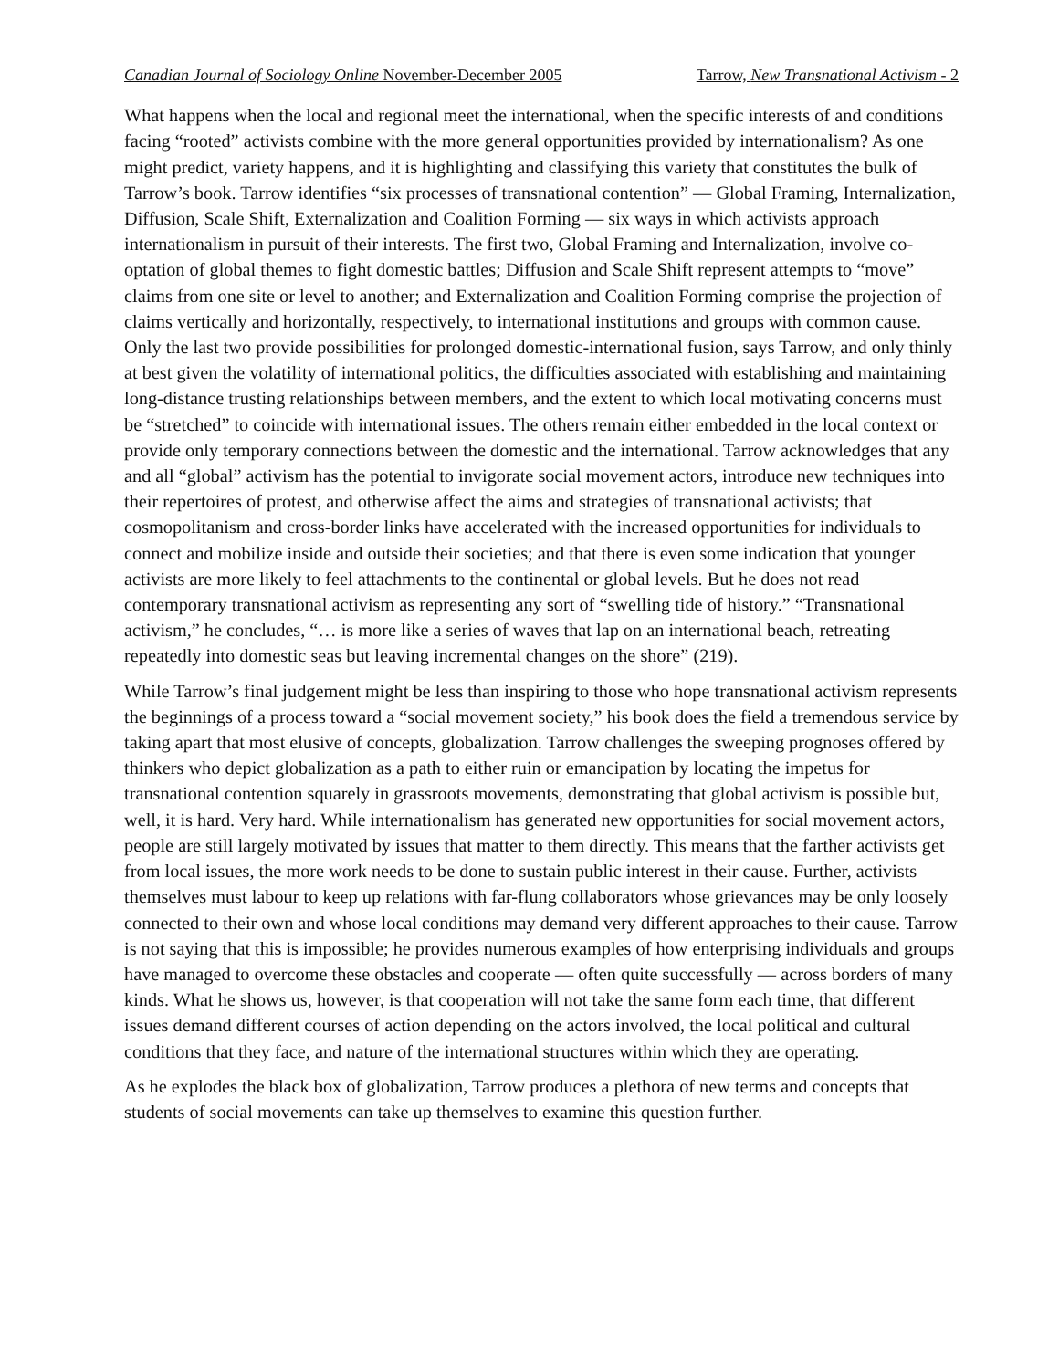Canadian Journal of Sociology Online November-December 2005 Tarrow, New Transnational Activism - 2
What happens when the local and regional meet the international, when the specific interests of and conditions facing “rooted” activists combine with the more general opportunities provided by internationalism? As one might predict, variety happens, and it is highlighting and classifying this variety that constitutes the bulk of Tarrow’s book. Tarrow identifies “six processes of transnational contention” — Global Framing, Internalization, Diffusion, Scale Shift, Externalization and Coalition Forming — six ways in which activists approach internationalism in pursuit of their interests. The first two, Global Framing and Internalization, involve co-optation of global themes to fight domestic battles; Diffusion and Scale Shift represent attempts to “move” claims from one site or level to another; and Externalization and Coalition Forming comprise the projection of claims vertically and horizontally, respectively, to international institutions and groups with common cause. Only the last two provide possibilities for prolonged domestic-international fusion, says Tarrow, and only thinly at best given the volatility of international politics, the difficulties associated with establishing and maintaining long-distance trusting relationships between members, and the extent to which local motivating concerns must be “stretched” to coincide with international issues. The others remain either embedded in the local context or provide only temporary connections between the domestic and the international. Tarrow acknowledges that any and all “global” activism has the potential to invigorate social movement actors, introduce new techniques into their repertoires of protest, and otherwise affect the aims and strategies of transnational activists; that cosmopolitanism and cross-border links have accelerated with the increased opportunities for individuals to connect and mobilize inside and outside their societies; and that there is even some indication that younger activists are more likely to feel attachments to the continental or global levels. But he does not read contemporary transnational activism as representing any sort of “swelling tide of history.” “Transnational activism,” he concludes, “… is more like a series of waves that lap on an international beach, retreating repeatedly into domestic seas but leaving incremental changes on the shore” (219).
While Tarrow’s final judgement might be less than inspiring to those who hope transnational activism represents the beginnings of a process toward a “social movement society,” his book does the field a tremendous service by taking apart that most elusive of concepts, globalization. Tarrow challenges the sweeping prognoses offered by thinkers who depict globalization as a path to either ruin or emancipation by locating the impetus for transnational contention squarely in grassroots movements, demonstrating that global activism is possible but, well, it is hard. Very hard. While internationalism has generated new opportunities for social movement actors, people are still largely motivated by issues that matter to them directly. This means that the farther activists get from local issues, the more work needs to be done to sustain public interest in their cause. Further, activists themselves must labour to keep up relations with far-flung collaborators whose grievances may be only loosely connected to their own and whose local conditions may demand very different approaches to their cause. Tarrow is not saying that this is impossible; he provides numerous examples of how enterprising individuals and groups have managed to overcome these obstacles and cooperate — often quite successfully — across borders of many kinds. What he shows us, however, is that cooperation will not take the same form each time, that different issues demand different courses of action depending on the actors involved, the local political and cultural conditions that they face, and nature of the international structures within which they are operating.
As he explodes the black box of globalization, Tarrow produces a plethora of new terms and concepts that students of social movements can take up themselves to examine this question further.